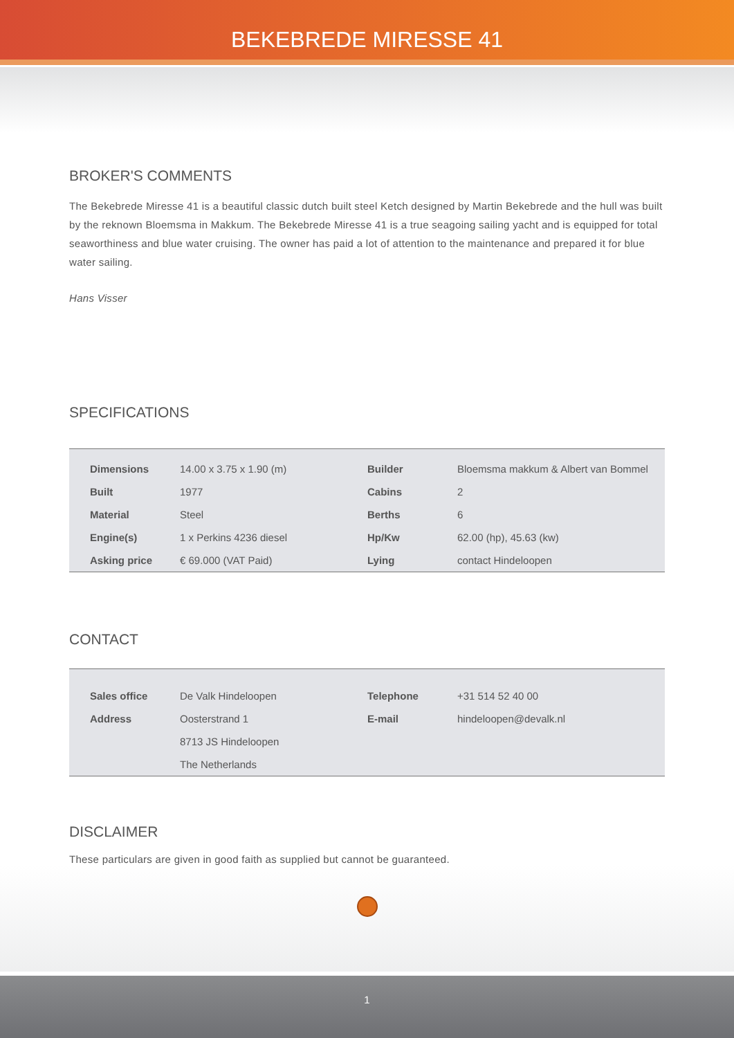BEKEBREDE MIRESSE 41
BROKER'S COMMENTS
The Bekebrede Miresse 41 is a beautiful classic dutch built steel Ketch designed by Martin Bekebrede and the hull was built by the reknown Bloemsma in Makkum. The Bekebrede Miresse 41 is a true seagoing sailing yacht and is equipped for total seaworthiness and blue water cruising. The owner has paid a lot of attention to the maintenance and prepared it for blue water sailing.
Hans Visser
SPECIFICATIONS
| Dimensions | 14.00 x 3.75 x 1.90 (m) | Builder | Bloemsma makkum & Albert van Bommel |
| Built | 1977 | Cabins | 2 |
| Material | Steel | Berths | 6 |
| Engine(s) | 1 x Perkins 4236 diesel | Hp/Kw | 62.00 (hp), 45.63 (kw) |
| Asking price | € 69.000 (VAT Paid) | Lying | contact Hindeloopen |
CONTACT
| Sales office | De Valk Hindeloopen | Telephone | +31 514 52 40 00 |
| Address | Oosterstrand 1 | E-mail | hindeloopen@devalk.nl |
| | 8713 JS Hindeloopen | | |
| | The Netherlands | | |
DISCLAIMER
These particulars are given in good faith as supplied but cannot be guaranteed.
1